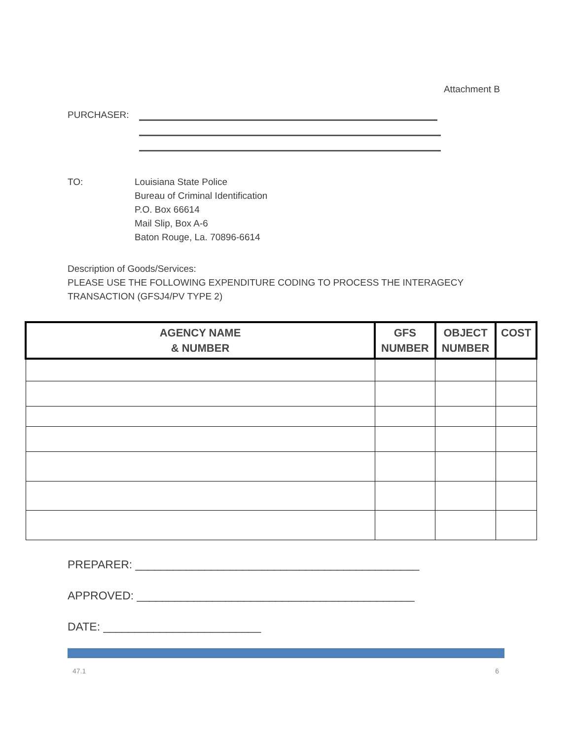Attachment B
PURCHASER:
TO: Louisiana State Police
Bureau of Criminal Identification
P.O. Box 66614
Mail Slip, Box A-6
Baton Rouge, La. 70896-6614
Description of Goods/Services:
PLEASE USE THE FOLLOWING EXPENDITURE CODING TO PROCESS THE INTERAGECY
TRANSACTION (GFSJ4/PV TYPE 2)
| AGENCY NAME & NUMBER | GFS NUMBER | OBJECT NUMBER | COST |
| --- | --- | --- | --- |
PREPARER: _____________________________________________
APPROVED: ____________________________________________
DATE: _________________________
47.1 6